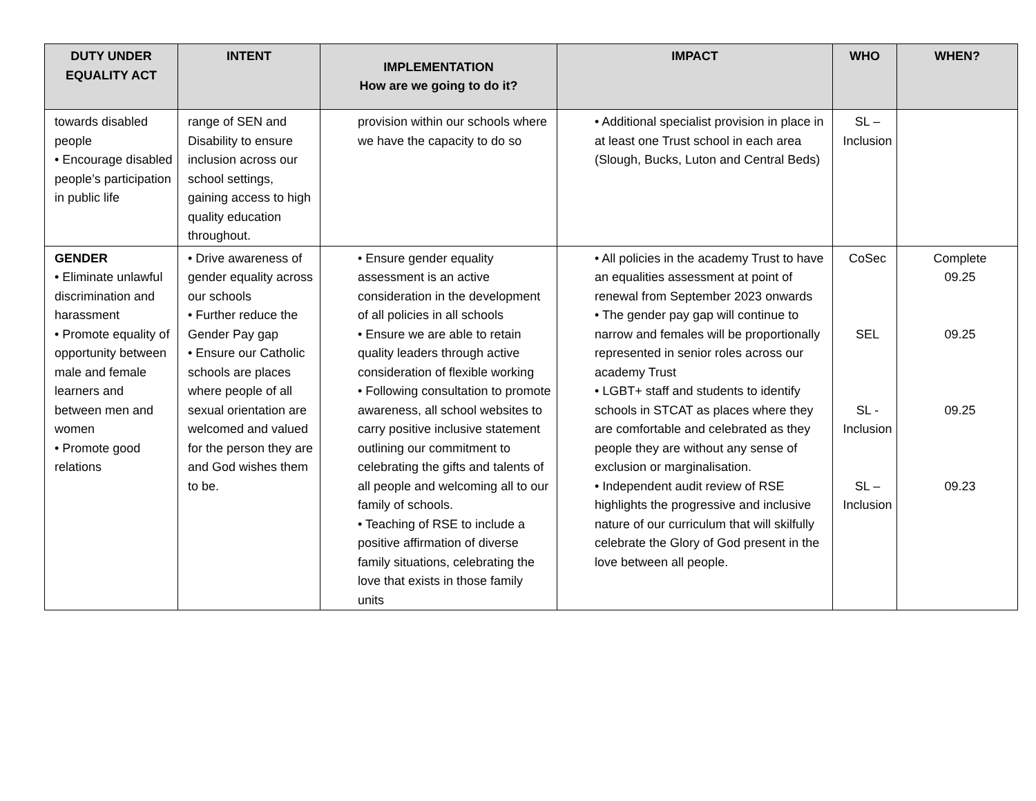| DUTY UNDER EQUALITY ACT | INTENT | IMPLEMENTATION How are we going to do it? | IMPACT | WHO | WHEN? |
| --- | --- | --- | --- | --- | --- |
| towards disabled people • Encourage disabled people’s participation in public life | range of SEN and Disability to ensure inclusion across our school settings, gaining access to high quality education throughout. | provision within our schools where we have the capacity to do so | • Additional specialist provision in place in at least one Trust school in each area (Slough, Bucks, Luton and Central Beds) | SL – Inclusion | |
| GENDER • Eliminate unlawful discrimination and harassment • Promote equality of opportunity between male and female learners and between men and women • Promote good relations | • Drive awareness of gender equality across our schools • Further reduce the Gender Pay gap • Ensure our Catholic schools are places where people of all sexual orientation are welcomed and valued for the person they are and God wishes them to be. | • Ensure gender equality assessment is an active consideration in the development of all policies in all schools • Ensure we are able to retain quality leaders through active consideration of flexible working • Following consultation to promote awareness, all school websites to carry positive inclusive statement outlining our commitment to celebrating the gifts and talents of all people and welcoming all to our family of schools. • Teaching of RSE to include a positive affirmation of diverse family situations, celebrating the love that exists in those family units | • All policies in the academy Trust to have an equalities assessment at point of renewal from September 2023 onwards • The gender pay gap will continue to narrow and females will be proportionally represented in senior roles across our academy Trust • LGBT+ staff and students to identify schools in STCAT as places where they are comfortable and celebrated as they people they are without any sense of exclusion or marginalisation. • Independent audit review of RSE highlights the progressive and inclusive nature of our curriculum that will skilfully celebrate the Glory of God present in the love between all people. | CoSec SEL SL - Inclusion SL – Inclusion | Complete 09.25 09.25 09.25 09.23 |